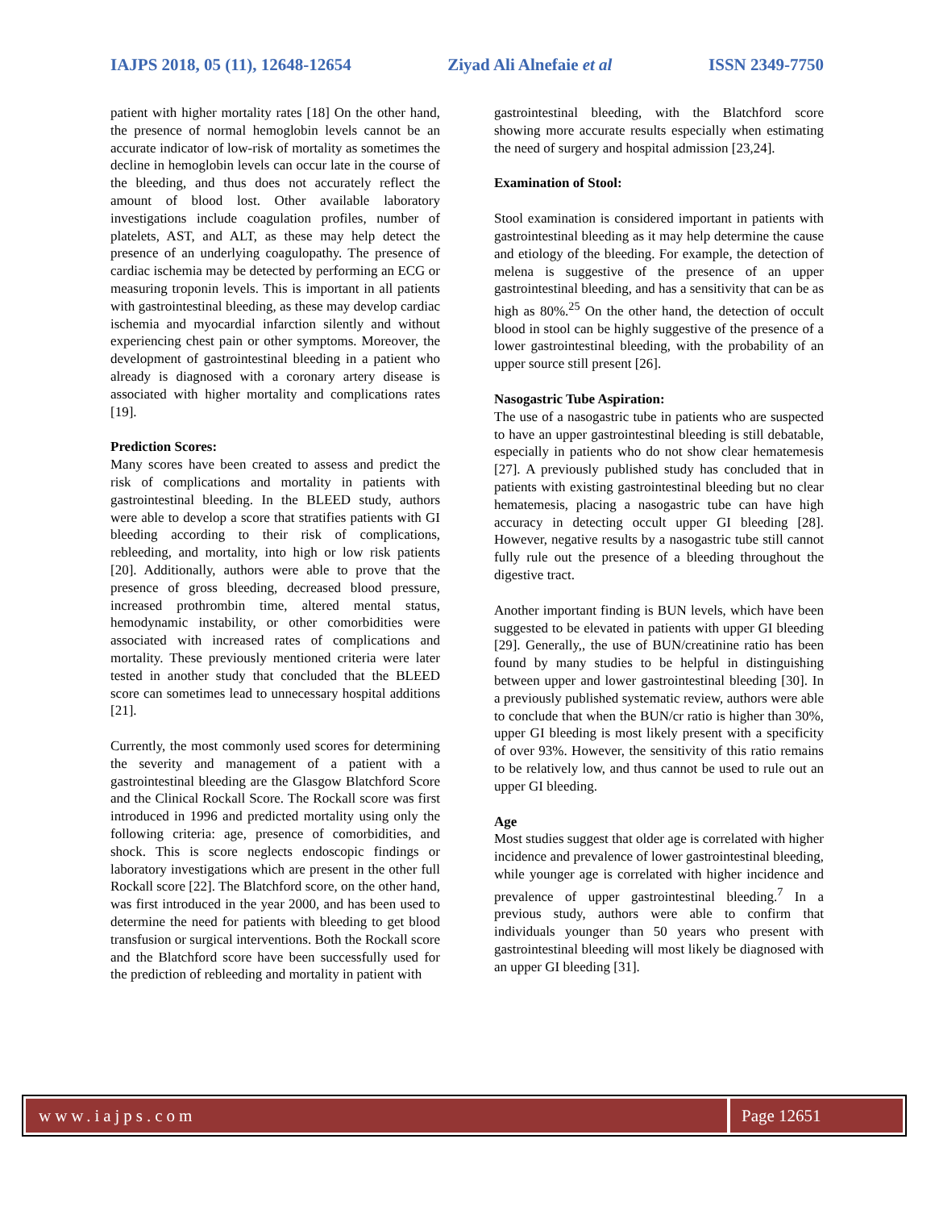IAJPS 2018, 05 (11), 12648-12654 Ziyad Ali Alnefaie et al ISSN 2349-7750
patient with higher mortality rates [18] On the other hand, the presence of normal hemoglobin levels cannot be an accurate indicator of low-risk of mortality as sometimes the decline in hemoglobin levels can occur late in the course of the bleeding, and thus does not accurately reflect the amount of blood lost. Other available laboratory investigations include coagulation profiles, number of platelets, AST, and ALT, as these may help detect the presence of an underlying coagulopathy. The presence of cardiac ischemia may be detected by performing an ECG or measuring troponin levels. This is important in all patients with gastrointestinal bleeding, as these may develop cardiac ischemia and myocardial infarction silently and without experiencing chest pain or other symptoms. Moreover, the development of gastrointestinal bleeding in a patient who already is diagnosed with a coronary artery disease is associated with higher mortality and complications rates [19].
Prediction Scores:
Many scores have been created to assess and predict the risk of complications and mortality in patients with gastrointestinal bleeding. In the BLEED study, authors were able to develop a score that stratifies patients with GI bleeding according to their risk of complications, rebleeding, and mortality, into high or low risk patients [20]. Additionally, authors were able to prove that the presence of gross bleeding, decreased blood pressure, increased prothrombin time, altered mental status, hemodynamic instability, or other comorbidities were associated with increased rates of complications and mortality. These previously mentioned criteria were later tested in another study that concluded that the BLEED score can sometimes lead to unnecessary hospital additions [21].
Currently, the most commonly used scores for determining the severity and management of a patient with a gastrointestinal bleeding are the Glasgow Blatchford Score and the Clinical Rockall Score. The Rockall score was first introduced in 1996 and predicted mortality using only the following criteria: age, presence of comorbidities, and shock. This is score neglects endoscopic findings or laboratory investigations which are present in the other full Rockall score [22]. The Blatchford score, on the other hand, was first introduced in the year 2000, and has been used to determine the need for patients with bleeding to get blood transfusion or surgical interventions. Both the Rockall score and the Blatchford score have been successfully used for the prediction of rebleeding and mortality in patient with
gastrointestinal bleeding, with the Blatchford score showing more accurate results especially when estimating the need of surgery and hospital admission [23,24].
Examination of Stool:
Stool examination is considered important in patients with gastrointestinal bleeding as it may help determine the cause and etiology of the bleeding. For example, the detection of melena is suggestive of the presence of an upper gastrointestinal bleeding, and has a sensitivity that can be as high as 80%.<sup>25</sup> On the other hand, the detection of occult blood in stool can be highly suggestive of the presence of a lower gastrointestinal bleeding, with the probability of an upper source still present [26].
Nasogastric Tube Aspiration:
The use of a nasogastric tube in patients who are suspected to have an upper gastrointestinal bleeding is still debatable, especially in patients who do not show clear hematemesis [27]. A previously published study has concluded that in patients with existing gastrointestinal bleeding but no clear hematemesis, placing a nasogastric tube can have high accuracy in detecting occult upper GI bleeding [28]. However, negative results by a nasogastric tube still cannot fully rule out the presence of a bleeding throughout the digestive tract.
Another important finding is BUN levels, which have been suggested to be elevated in patients with upper GI bleeding [29]. Generally,, the use of BUN/creatinine ratio has been found by many studies to be helpful in distinguishing between upper and lower gastrointestinal bleeding [30]. In a previously published systematic review, authors were able to conclude that when the BUN/cr ratio is higher than 30%, upper GI bleeding is most likely present with a specificity of over 93%. However, the sensitivity of this ratio remains to be relatively low, and thus cannot be used to rule out an upper GI bleeding.
Age
Most studies suggest that older age is correlated with higher incidence and prevalence of lower gastrointestinal bleeding, while younger age is correlated with higher incidence and prevalence of upper gastrointestinal bleeding.<sup>7</sup> In a previous study, authors were able to confirm that individuals younger than 50 years who present with gastrointestinal bleeding will most likely be diagnosed with an upper GI bleeding [31].
www.iajps.com Page 12651